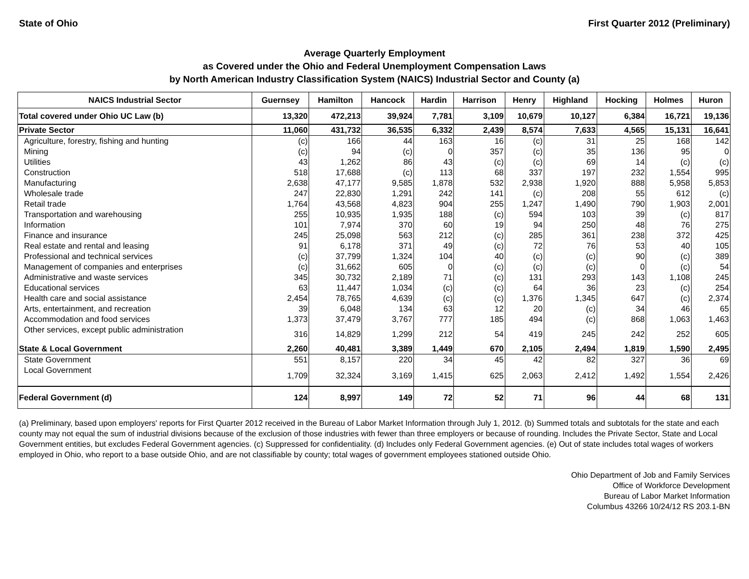State of Ohio First Quarter 2012 (Preliminary)
Average Quarterly Employment
as Covered under the Ohio and Federal Unemployment Compensation Laws
by North American Industry Classification System (NAICS) Industrial Sector and County (a)
| NAICS Industrial Sector | Guernsey | Hamilton | Hancock | Hardin | Harrison | Henry | Highland | Hocking | Holmes | Huron |
| --- | --- | --- | --- | --- | --- | --- | --- | --- | --- | --- |
| Total covered under Ohio UC Law (b) | 13,320 | 472,213 | 39,924 | 7,781 | 3,109 | 10,679 | 10,127 | 6,384 | 16,721 | 19,136 |
| Private Sector | 11,060 | 431,732 | 36,535 | 6,332 | 2,439 | 8,574 | 7,633 | 4,565 | 15,131 | 16,641 |
| Agriculture, forestry, fishing and hunting | (c) | 166 | 44 | 163 | 16 | (c) | 31 | 25 | 168 | 142 |
| Mining | (c) | 94 | (c) | 0 | 357 | (c) | 35 | 136 | 95 | 0 |
| Utilities | 43 | 1,262 | 86 | 43 | (c) | (c) | 69 | 14 | (c) | (c) |
| Construction | 518 | 17,688 | (c) | 113 | 68 | 337 | 197 | 232 | 1,554 | 995 |
| Manufacturing | 2,638 | 47,177 | 9,585 | 1,878 | 532 | 2,938 | 1,920 | 888 | 5,958 | 5,853 |
| Wholesale trade | 247 | 22,830 | 1,291 | 242 | 141 | (c) | 208 | 55 | 612 | (c) |
| Retail trade | 1,764 | 43,568 | 4,823 | 904 | 255 | 1,247 | 1,490 | 790 | 1,903 | 2,001 |
| Transportation and warehousing | 255 | 10,935 | 1,935 | 188 | (c) | 594 | 103 | 39 | (c) | 817 |
| Information | 101 | 7,974 | 370 | 60 | 19 | 94 | 250 | 48 | 76 | 275 |
| Finance and insurance | 245 | 25,098 | 563 | 212 | (c) | 285 | 361 | 238 | 372 | 425 |
| Real estate and rental and leasing | 91 | 6,178 | 371 | 49 | (c) | 72 | 76 | 53 | 40 | 105 |
| Professional and technical services | (c) | 37,799 | 1,324 | 104 | 40 | (c) | (c) | 90 | (c) | 389 |
| Management of companies and enterprises | (c) | 31,662 | 605 | 0 | (c) | (c) | (c) | 0 | (c) | 54 |
| Administrative and waste services | 345 | 30,732 | 2,189 | 71 | (c) | 131 | 293 | 143 | 1,108 | 245 |
| Educational services | 63 | 11,447 | 1,034 | (c) | (c) | 64 | 36 | 23 | (c) | 254 |
| Health care and social assistance | 2,454 | 78,765 | 4,639 | (c) | (c) | 1,376 | 1,345 | 647 | (c) | 2,374 |
| Arts, entertainment, and recreation | 39 | 6,048 | 134 | 63 | 12 | 20 | (c) | 34 | 46 | 65 |
| Accommodation and food services | 1,373 | 37,479 | 3,767 | 777 | 185 | 494 | (c) | 868 | 1,063 | 1,463 |
| Other services, except public administration | 316 | 14,829 | 1,299 | 212 | 54 | 419 | 245 | 242 | 252 | 605 |
| State & Local Government | 2,260 | 40,481 | 3,389 | 1,449 | 670 | 2,105 | 2,494 | 1,819 | 1,590 | 2,495 |
| State Government | 551 | 8,157 | 220 | 34 | 45 | 42 | 82 | 327 | 36 | 69 |
| Local Government | 1,709 | 32,324 | 3,169 | 1,415 | 625 | 2,063 | 2,412 | 1,492 | 1,554 | 2,426 |
| Federal Government (d) | 124 | 8,997 | 149 | 72 | 52 | 71 | 96 | 44 | 68 | 131 |
(a) Preliminary, based upon employers' reports for First Quarter 2012 received in the Bureau of Labor Market Information through July 1, 2012. (b) Summed totals and subtotals for the state and each county may not equal the sum of industrial divisions because of the exclusion of those industries with fewer than three employers or because of rounding. Includes the Private Sector, State and Local Government entities, but excludes Federal Government agencies. (c) Suppressed for confidentiality. (d) Includes only Federal Government agencies. (e) Out of state includes total wages of workers employed in Ohio, who report to a base outside Ohio, and are not classifiable by county; total wages of government employees stationed outside Ohio.
Ohio Department of Job and Family Services
Office of Workforce Development
Bureau of Labor Market Information
Columbus 43266 10/24/12 RS 203.1-BN